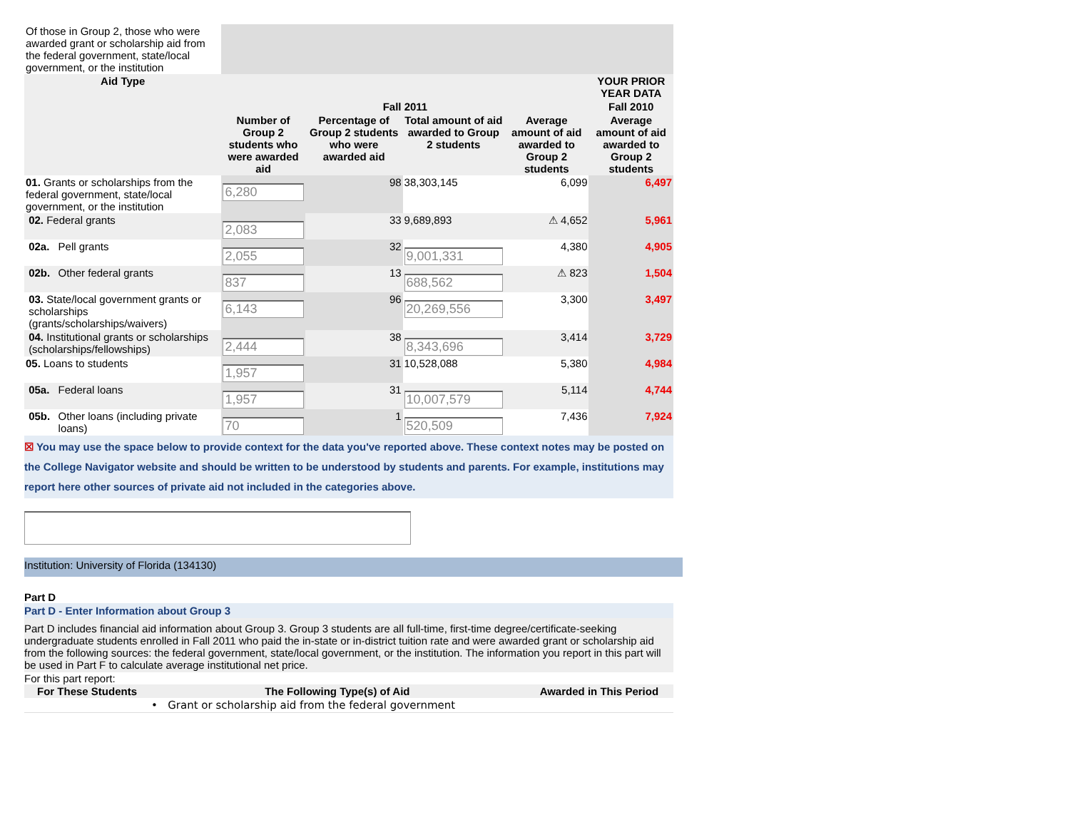| Of those in Group 2, those who were awarded grant or scholarship aid from the federal government, state/local government, or the institution | | | | | | | |
| Aid Type | | | | | | | YOUR PRIOR YEAR DATA |
| | | | Fall 2011 | | | | Fall 2010 |
| | | | Number of Group 2 students who were awarded aid | Percentage of Group 2 students who were awarded aid | Total amount of aid awarded to Group 2 students | Average amount of aid awarded to Group 2 students | Average amount of aid awarded to Group 2 students |
| 01. Grants or scholarships from the federal government, state/local government, or the institution | | | 6,280 | 98 | 38,303,145 | 6,099 | 6,497 |
| | 02. Federal grants | | 2,083 | 33 | 9,689,893 | ⚠ 4,652 | 5,961 |
| | 02a. | Pell grants | 2,055 | 32 | 9,001,331 | 4,380 | 4,905 |
| | 02b. | Other federal grants | 837 | 13 | 688,562 | ⚠ 823 | 1,504 |
| | 03. State/local government grants or scholarships (grants/scholarships/waivers) | | 6,143 | 96 | 20,269,556 | 3,300 | 3,497 |
| | 04. Institutional grants or scholarships (scholarships/fellowships) | | 2,444 | 38 | 8,343,696 | 3,414 | 3,729 |
| 05. Loans to students | | | 1,957 | 31 | 10,528,088 | 5,380 | 4,984 |
| | 05a. | Federal loans | 1,957 | 31 | 10,007,579 | 5,114 | 4,744 |
| | 05b. | Other loans (including private loans) | 70 | 1 | 520,509 | 7,436 | 7,924 |
☒ You may use the space below to provide context for the data you've reported above. These context notes may be posted on the College Navigator website and should be written to be understood by students and parents. For example, institutions may report here other sources of private aid not included in the categories above.
Institution: University of Florida (134130)
Part D
Part D - Enter Information about Group 3
Part D includes financial aid information about Group 3. Group 3 students are all full-time, first-time degree/certificate-seeking undergraduate students enrolled in Fall 2011 who paid the in-state or in-district tuition rate and were awarded grant or scholarship aid from the following sources: the federal government, state/local government, or the institution. The information you report in this part will be used in Part F to calculate average institutional net price.
For this part report:
| For These Students | The Following Type(s) of Aid | Awarded in This Period |
| --- | --- | --- |
| | • Grant or scholarship aid from the federal government | |